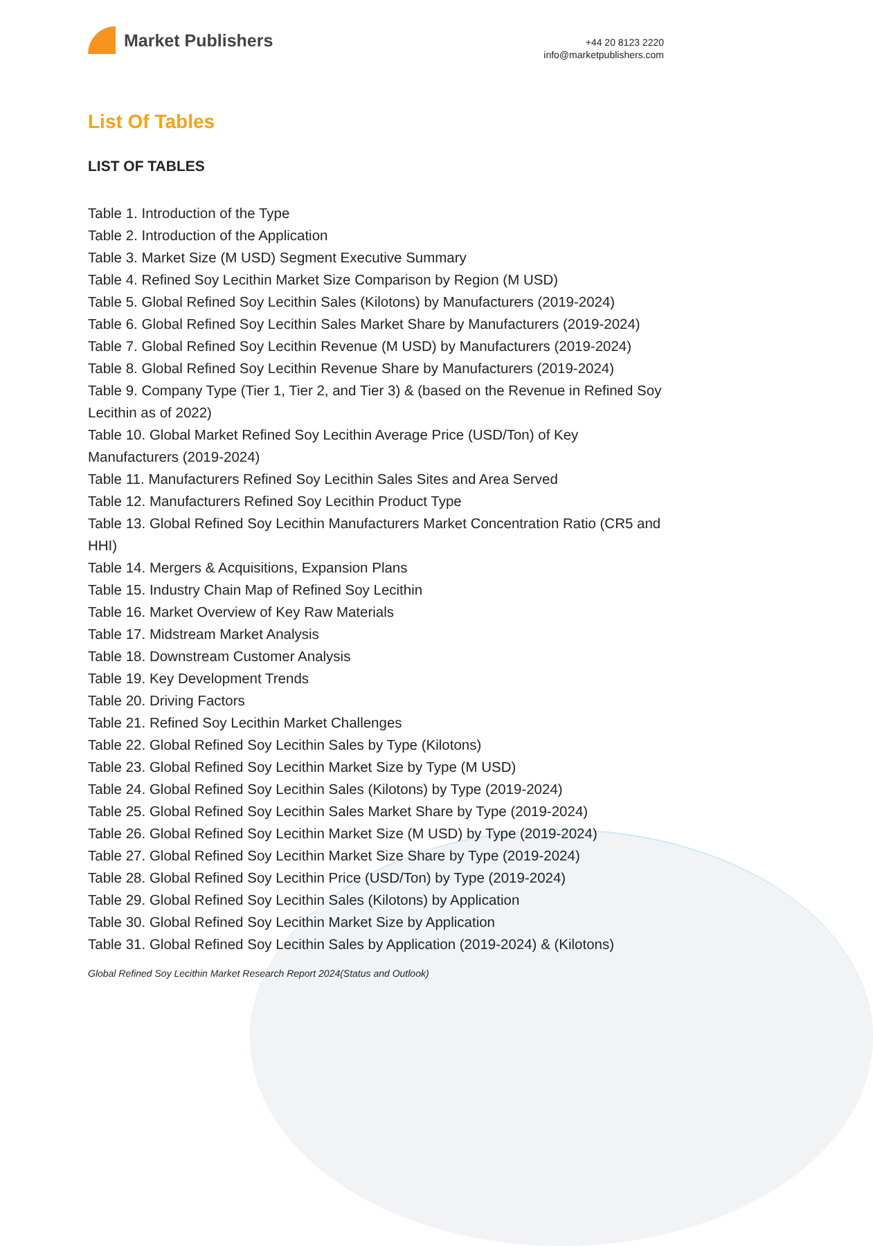Market Publishers
+44 20 8123 2220
info@marketpublishers.com
List Of Tables
LIST OF TABLES
Table 1. Introduction of the Type
Table 2. Introduction of the Application
Table 3. Market Size (M USD) Segment Executive Summary
Table 4. Refined Soy Lecithin Market Size Comparison by Region (M USD)
Table 5. Global Refined Soy Lecithin Sales (Kilotons) by Manufacturers (2019-2024)
Table 6. Global Refined Soy Lecithin Sales Market Share by Manufacturers (2019-2024)
Table 7. Global Refined Soy Lecithin Revenue (M USD) by Manufacturers (2019-2024)
Table 8. Global Refined Soy Lecithin Revenue Share by Manufacturers (2019-2024)
Table 9. Company Type (Tier 1, Tier 2, and Tier 3) & (based on the Revenue in Refined Soy Lecithin as of 2022)
Table 10. Global Market Refined Soy Lecithin Average Price (USD/Ton) of Key Manufacturers (2019-2024)
Table 11. Manufacturers Refined Soy Lecithin Sales Sites and Area Served
Table 12. Manufacturers Refined Soy Lecithin Product Type
Table 13. Global Refined Soy Lecithin Manufacturers Market Concentration Ratio (CR5 and HHI)
Table 14. Mergers & Acquisitions, Expansion Plans
Table 15. Industry Chain Map of Refined Soy Lecithin
Table 16. Market Overview of Key Raw Materials
Table 17. Midstream Market Analysis
Table 18. Downstream Customer Analysis
Table 19. Key Development Trends
Table 20. Driving Factors
Table 21. Refined Soy Lecithin Market Challenges
Table 22. Global Refined Soy Lecithin Sales by Type (Kilotons)
Table 23. Global Refined Soy Lecithin Market Size by Type (M USD)
Table 24. Global Refined Soy Lecithin Sales (Kilotons) by Type (2019-2024)
Table 25. Global Refined Soy Lecithin Sales Market Share by Type (2019-2024)
Table 26. Global Refined Soy Lecithin Market Size (M USD) by Type (2019-2024)
Table 27. Global Refined Soy Lecithin Market Size Share by Type (2019-2024)
Table 28. Global Refined Soy Lecithin Price (USD/Ton) by Type (2019-2024)
Table 29. Global Refined Soy Lecithin Sales (Kilotons) by Application
Table 30. Global Refined Soy Lecithin Market Size by Application
Table 31. Global Refined Soy Lecithin Sales by Application (2019-2024) & (Kilotons)
Global Refined Soy Lecithin Market Research Report 2024(Status and Outlook)